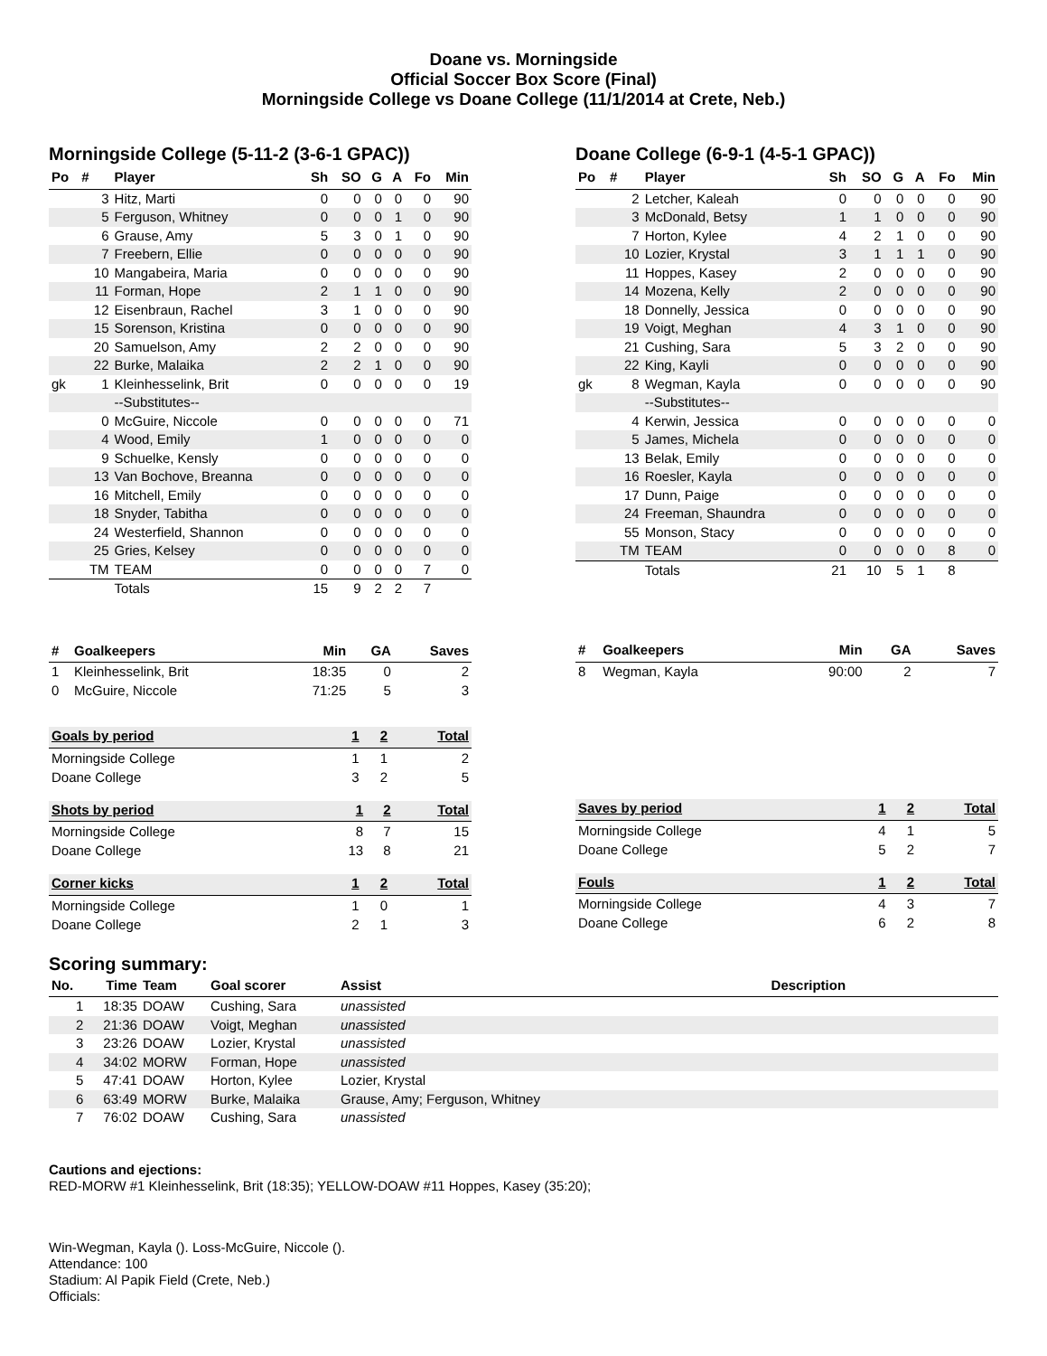Doane vs. Morningside
Official Soccer Box Score (Final)
Morningside College vs Doane College (11/1/2014 at Crete, Neb.)
Morningside College (5-11-2 (3-6-1 GPAC))
| Po | # | Player | Sh | SO | G | A | Fo | Min |
| --- | --- | --- | --- | --- | --- | --- | --- | --- |
| | 3 | Hitz, Marti | 0 | 0 | 0 | 0 | 0 | 90 |
| | 5 | Ferguson, Whitney | 0 | 0 | 0 | 1 | 0 | 90 |
| | 6 | Grause, Amy | 5 | 3 | 0 | 1 | 0 | 90 |
| | 7 | Freebern, Ellie | 0 | 0 | 0 | 0 | 0 | 90 |
| | 10 | Mangabeira, Maria | 0 | 0 | 0 | 0 | 0 | 90 |
| | 11 | Forman, Hope | 2 | 1 | 1 | 0 | 0 | 90 |
| | 12 | Eisenbraun, Rachel | 3 | 1 | 0 | 0 | 0 | 90 |
| | 15 | Sorenson, Kristina | 0 | 0 | 0 | 0 | 0 | 90 |
| | 20 | Samuelson, Amy | 2 | 2 | 0 | 0 | 0 | 90 |
| | 22 | Burke, Malaika | 2 | 2 | 1 | 0 | 0 | 90 |
| gk | 1 | Kleinhesselink, Brit | 0 | 0 | 0 | 0 | 0 | 19 |
| | | --Substitutes-- | | | | | | |
| | 0 | McGuire, Niccole | 0 | 0 | 0 | 0 | 0 | 71 |
| | 4 | Wood, Emily | 1 | 0 | 0 | 0 | 0 | 0 |
| | 9 | Schuelke, Kensly | 0 | 0 | 0 | 0 | 0 | 0 |
| | 13 | Van Bochove, Breanna | 0 | 0 | 0 | 0 | 0 | 0 |
| | 16 | Mitchell, Emily | 0 | 0 | 0 | 0 | 0 | 0 |
| | 18 | Snyder, Tabitha | 0 | 0 | 0 | 0 | 0 | 0 |
| | 24 | Westerfield, Shannon | 0 | 0 | 0 | 0 | 0 | 0 |
| | 25 | Gries, Kelsey | 0 | 0 | 0 | 0 | 0 | 0 |
| | TM | TEAM | 0 | 0 | 0 | 0 | 7 | 0 |
| | | Totals | 15 | 9 | 2 | 2 | 7 | |
| # | Goalkeepers | Min | GA | Saves |
| --- | --- | --- | --- | --- |
| 1 | Kleinhesselink, Brit | 18:35 | 0 | 2 |
| 0 | McGuire, Niccole | 71:25 | 5 | 3 |
Doane College (6-9-1 (4-5-1 GPAC))
| Po | # | Player | Sh | SO | G | A | Fo | Min |
| --- | --- | --- | --- | --- | --- | --- | --- | --- |
| | 2 | Letcher, Kaleah | 0 | 0 | 0 | 0 | 0 | 90 |
| | 3 | McDonald, Betsy | 1 | 1 | 0 | 0 | 0 | 90 |
| | 7 | Horton, Kylee | 4 | 2 | 1 | 0 | 0 | 90 |
| | 10 | Lozier, Krystal | 3 | 1 | 1 | 1 | 0 | 90 |
| | 11 | Hoppes, Kasey | 2 | 0 | 0 | 0 | 0 | 90 |
| | 14 | Mozena, Kelly | 2 | 0 | 0 | 0 | 0 | 90 |
| | 18 | Donnelly, Jessica | 0 | 0 | 0 | 0 | 0 | 90 |
| | 19 | Voigt, Meghan | 4 | 3 | 1 | 0 | 0 | 90 |
| | 21 | Cushing, Sara | 5 | 3 | 2 | 0 | 0 | 90 |
| | 22 | King, Kayli | 0 | 0 | 0 | 0 | 0 | 90 |
| gk | 8 | Wegman, Kayla | 0 | 0 | 0 | 0 | 0 | 90 |
| | | --Substitutes-- | | | | | | |
| | 4 | Kerwin, Jessica | 0 | 0 | 0 | 0 | 0 | 0 |
| | 5 | James, Michela | 0 | 0 | 0 | 0 | 0 | 0 |
| | 13 | Belak, Emily | 0 | 0 | 0 | 0 | 0 | 0 |
| | 16 | Roesler, Kayla | 0 | 0 | 0 | 0 | 0 | 0 |
| | 17 | Dunn, Paige | 0 | 0 | 0 | 0 | 0 | 0 |
| | 24 | Freeman, Shaundra | 0 | 0 | 0 | 0 | 0 | 0 |
| | 55 | Monson, Stacy | 0 | 0 | 0 | 0 | 0 | 0 |
| | TM | TEAM | 0 | 0 | 0 | 0 | 8 | 0 |
| | | Totals | 21 | 10 | 5 | 1 | 8 | |
| # | Goalkeepers | Min | GA | Saves |
| --- | --- | --- | --- | --- |
| 8 | Wegman, Kayla | 90:00 | 2 | 7 |
| Goals by period | 1 | 2 | Total |
| --- | --- | --- | --- |
| Morningside College | 1 | 1 | 2 |
| Doane College | 3 | 2 | 5 |
| Shots by period | 1 | 2 | Total |
| --- | --- | --- | --- |
| Morningside College | 8 | 7 | 15 |
| Doane College | 13 | 8 | 21 |
| Corner kicks | 1 | 2 | Total |
| --- | --- | --- | --- |
| Morningside College | 1 | 0 | 1 |
| Doane College | 2 | 1 | 3 |
| Saves by period | 1 | 2 | Total |
| --- | --- | --- | --- |
| Morningside College | 4 | 1 | 5 |
| Doane College | 5 | 2 | 7 |
| Fouls | 1 | 2 | Total |
| --- | --- | --- | --- |
| Morningside College | 4 | 3 | 7 |
| Doane College | 6 | 2 | 8 |
Scoring summary:
| No. | Time | Team | Goal scorer | Assist | Description |
| --- | --- | --- | --- | --- | --- |
| 1 | 18:35 | DOAW | Cushing, Sara | unassisted | |
| 2 | 21:36 | DOAW | Voigt, Meghan | unassisted | |
| 3 | 23:26 | DOAW | Lozier, Krystal | unassisted | |
| 4 | 34:02 | MORW | Forman, Hope | unassisted | |
| 5 | 47:41 | DOAW | Horton, Kylee | Lozier, Krystal | |
| 6 | 63:49 | MORW | Burke, Malaika | Grause, Amy; Ferguson, Whitney | |
| 7 | 76:02 | DOAW | Cushing, Sara | unassisted | |
Cautions and ejections:
RED-MORW #1 Kleinhesselink, Brit (18:35); YELLOW-DOAW #11 Hoppes, Kasey (35:20);
Win-Wegman, Kayla (). Loss-McGuire, Niccole ().
Attendance: 100
Stadium: Al Papik Field (Crete, Neb.)
Officials: